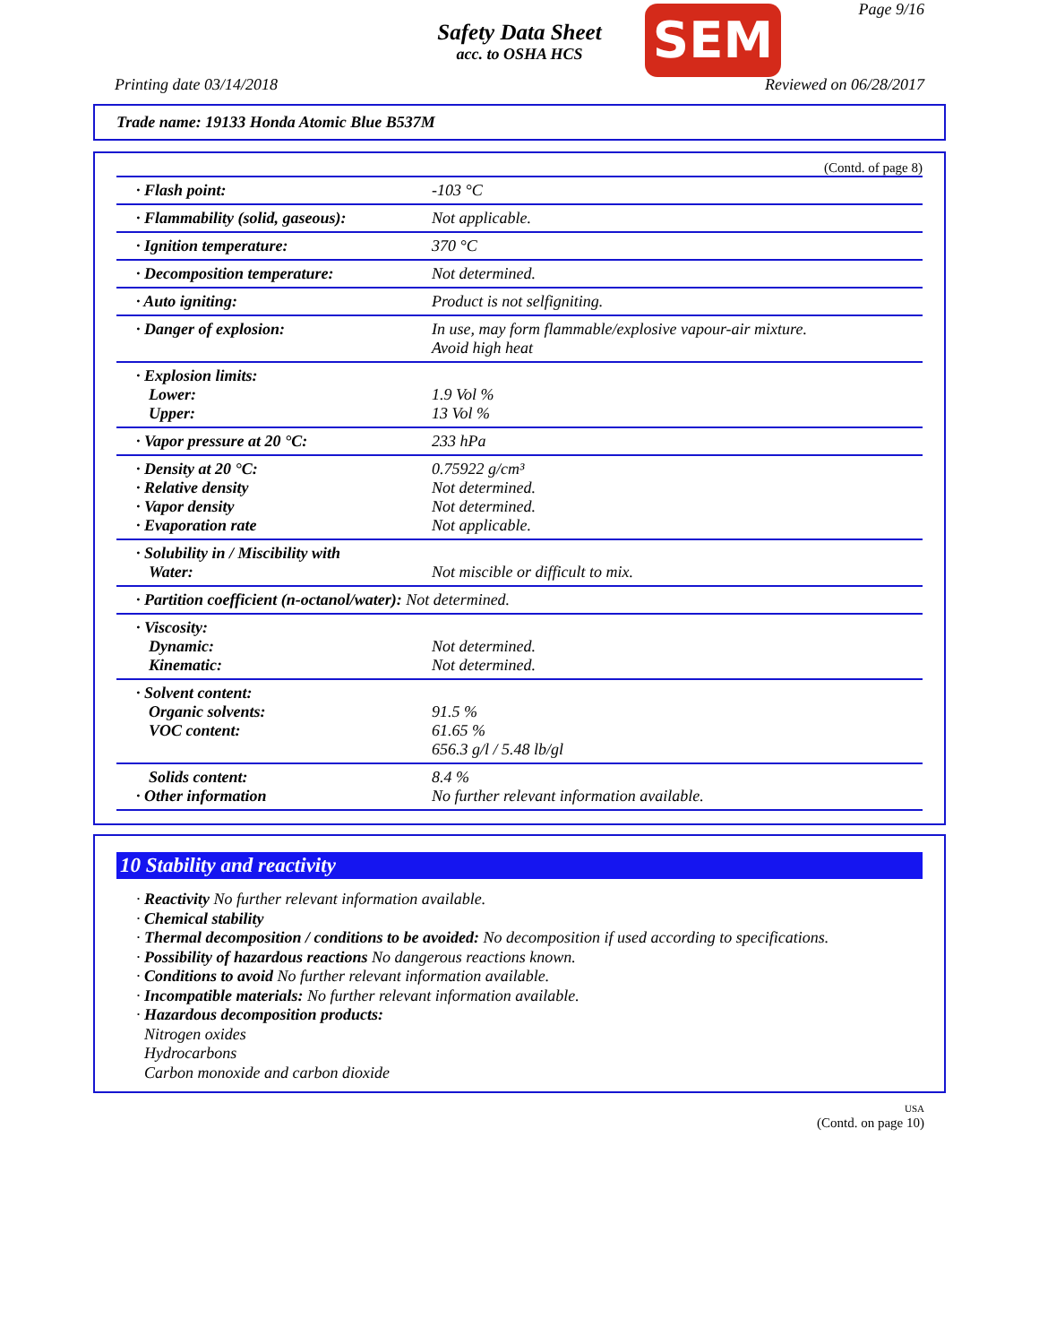Safety Data Sheet
acc. to OSHA HCS
SEM Page 9/16
Printing date 03/14/2018 Reviewed on 06/28/2017
Trade name: 19133 Honda Atomic Blue B537M
(Contd. of page 8)
| · Flash point: | -103 °C |
| · Flammability (solid, gaseous): | Not applicable. |
| · Ignition temperature: | 370 °C |
| · Decomposition temperature: | Not determined. |
| · Auto igniting: | Product is not selfigniting. |
| · Danger of explosion: | In use, may form flammable/explosive vapour-air mixture. Avoid high heat |
| · Explosion limits: Lower: Upper: | 1.9 Vol % 13 Vol % |
| · Vapor pressure at 20 °C: | 233 hPa |
| · Density at 20 °C: · Relative density · Vapor density · Evaporation rate | 0.75922 g/cm³ Not determined. Not determined. Not applicable. |
| · Solubility in / Miscibility with Water: | Not miscible or difficult to mix. |
| · Partition coefficient (n-octanol/water): Not determined. | |
| · Viscosity: Dynamic: Kinematic: | Not determined. Not determined. |
| · Solvent content: Organic solvents: VOC content: | 91.5 % 61.65 % 656.3 g/l / 5.48 lb/gl |
| Solids content: · Other information | 8.4 % No further relevant information available. |
10 Stability and reactivity
· Reactivity No further relevant information available.
· Chemical stability
· Thermal decomposition / conditions to be avoided: No decomposition if used according to specifications.
· Possibility of hazardous reactions No dangerous reactions known.
· Conditions to avoid No further relevant information available.
· Incompatible materials: No further relevant information available.
· Hazardous decomposition products:
Nitrogen oxides
Hydrocarbons
Carbon monoxide and carbon dioxide
USA
(Contd. on page 10)